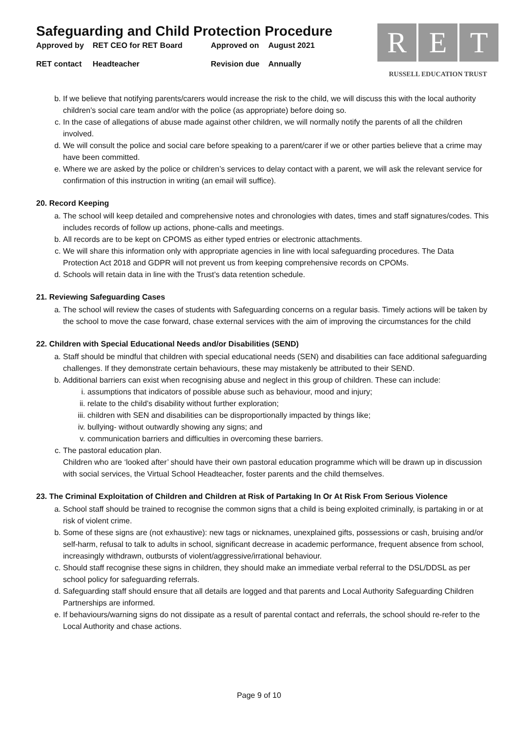Safeguarding and Child Protection Procedure
| Approved by | RET CEO for RET Board | Approved on | August 2021 |
| RET contact | Headteacher | Revision due | Annually |
R E T
RUSSELL EDUCATION TRUST
b. If we believe that notifying parents/carers would increase the risk to the child, we will discuss this with the local authority children’s social care team and/or with the police (as appropriate) before doing so.
c. In the case of allegations of abuse made against other children, we will normally notify the parents of all the children involved.
d. We will consult the police and social care before speaking to a parent/carer if we or other parties believe that a crime may have been committed.
e. Where we are asked by the police or children’s services to delay contact with a parent, we will ask the relevant service for confirmation of this instruction in writing (an email will suffice).
20. Record Keeping
a. The school will keep detailed and comprehensive notes and chronologies with dates, times and staff signatures/codes. This includes records of follow up actions, phone-calls and meetings.
b. All records are to be kept on CPOMS as either typed entries or electronic attachments.
c. We will share this information only with appropriate agencies in line with local safeguarding procedures. The Data Protection Act 2018 and GDPR will not prevent us from keeping comprehensive records on CPOMs.
d. Schools will retain data in line with the Trust’s data retention schedule.
21. Reviewing Safeguarding Cases
a. The school will review the cases of students with Safeguarding concerns on a regular basis. Timely actions will be taken by the school to move the case forward, chase external services with the aim of improving the circumstances for the child
22. Children with Special Educational Needs and/or Disabilities (SEND)
a. Staff should be mindful that children with special educational needs (SEN) and disabilities can face additional safeguarding challenges. If they demonstrate certain behaviours, these may mistakenly be attributed to their SEND.
b. Additional barriers can exist when recognising abuse and neglect in this group of children. These can include:
i. assumptions that indicators of possible abuse such as behaviour, mood and injury;
ii. relate to the child’s disability without further exploration;
iii. children with SEN and disabilities can be disproportionally impacted by things like;
iv. bullying- without outwardly showing any signs; and
v. communication barriers and difficulties in overcoming these barriers.
c. The pastoral education plan.
Children who are ‘looked after’ should have their own pastoral education programme which will be drawn up in discussion with social services, the Virtual School Headteacher, foster parents and the child themselves.
23. The Criminal Exploitation of Children and Children at Risk of Partaking In Or At Risk From Serious Violence
a. School staff should be trained to recognise the common signs that a child is being exploited criminally, is partaking in or at risk of violent crime.
b. Some of these signs are (not exhaustive): new tags or nicknames, unexplained gifts, possessions or cash, bruising and/or self-harm, refusal to talk to adults in school, significant decrease in academic performance, frequent absence from school, increasingly withdrawn, outbursts of violent/aggressive/irrational behaviour.
c. Should staff recognise these signs in children, they should make an immediate verbal referral to the DSL/DDSL as per school policy for safeguarding referrals.
d. Safeguarding staff should ensure that all details are logged and that parents and Local Authority Safeguarding Children Partnerships are informed.
e. If behaviours/warning signs do not dissipate as a result of parental contact and referrals, the school should re-refer to the Local Authority and chase actions.
Page 9 of 10